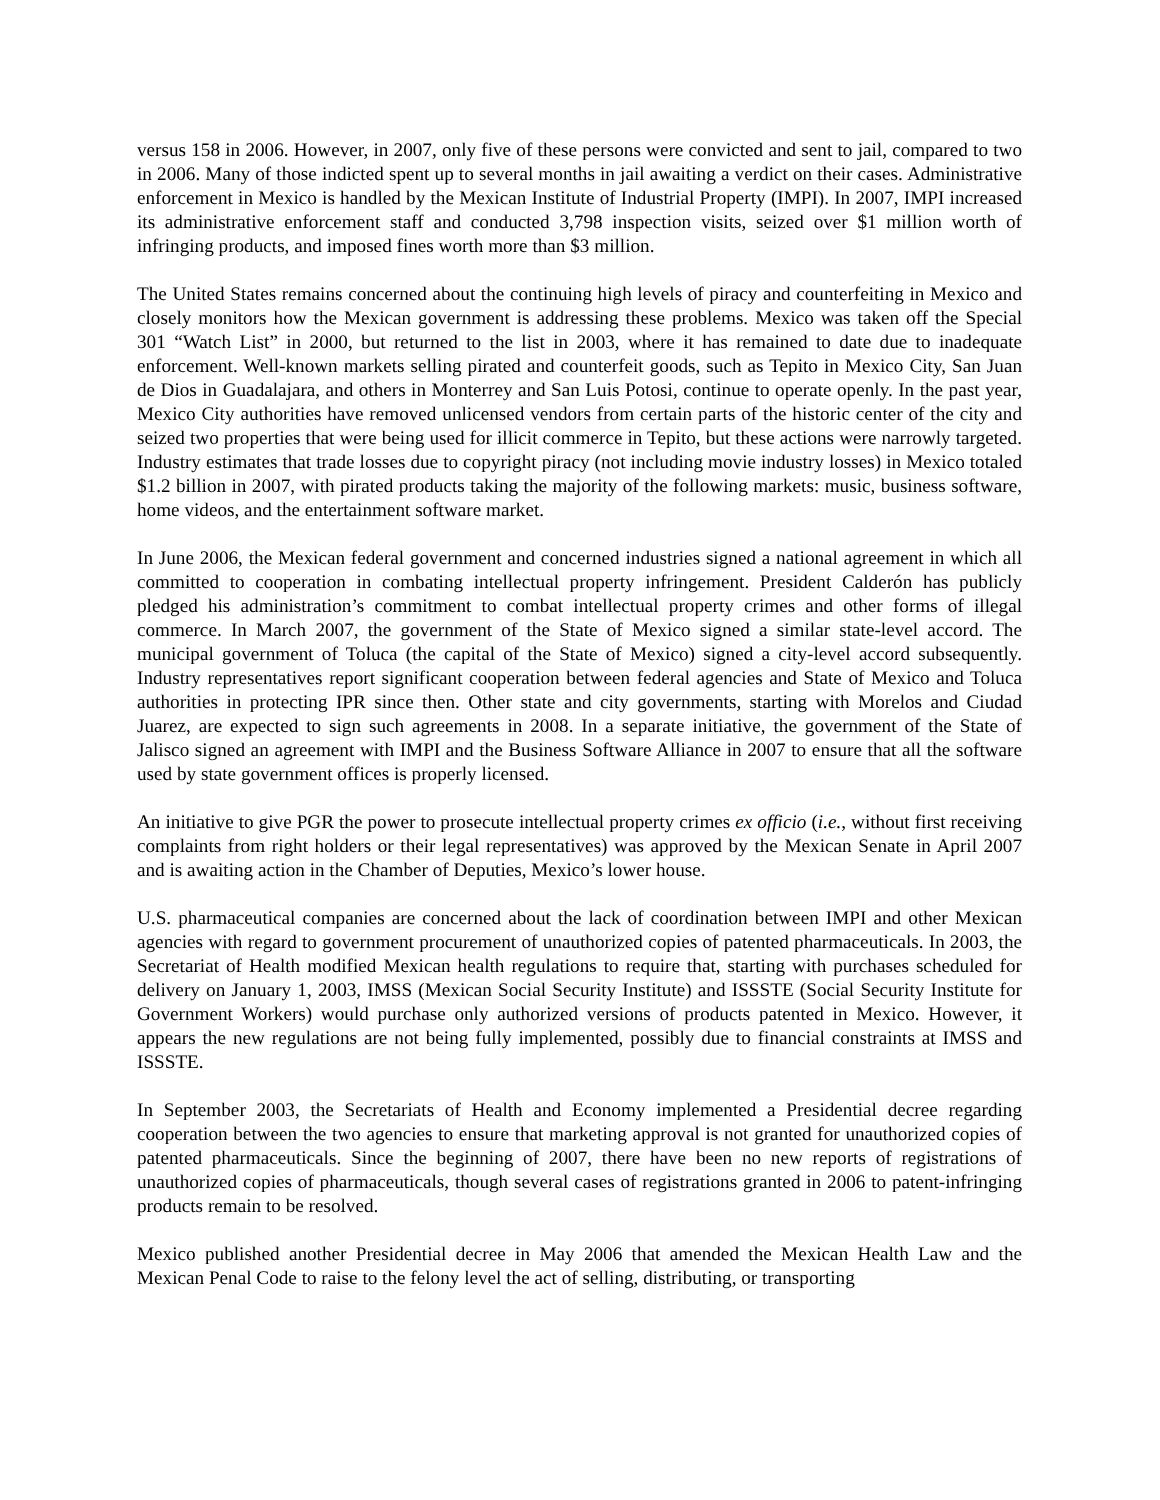versus 158 in 2006. However, in 2007, only five of these persons were convicted and sent to jail, compared to two in 2006. Many of those indicted spent up to several months in jail awaiting a verdict on their cases. Administrative enforcement in Mexico is handled by the Mexican Institute of Industrial Property (IMPI). In 2007, IMPI increased its administrative enforcement staff and conducted 3,798 inspection visits, seized over $1 million worth of infringing products, and imposed fines worth more than $3 million.
The United States remains concerned about the continuing high levels of piracy and counterfeiting in Mexico and closely monitors how the Mexican government is addressing these problems. Mexico was taken off the Special 301 “Watch List” in 2000, but returned to the list in 2003, where it has remained to date due to inadequate enforcement. Well-known markets selling pirated and counterfeit goods, such as Tepito in Mexico City, San Juan de Dios in Guadalajara, and others in Monterrey and San Luis Potosi, continue to operate openly. In the past year, Mexico City authorities have removed unlicensed vendors from certain parts of the historic center of the city and seized two properties that were being used for illicit commerce in Tepito, but these actions were narrowly targeted. Industry estimates that trade losses due to copyright piracy (not including movie industry losses) in Mexico totaled $1.2 billion in 2007, with pirated products taking the majority of the following markets: music, business software, home videos, and the entertainment software market.
In June 2006, the Mexican federal government and concerned industries signed a national agreement in which all committed to cooperation in combating intellectual property infringement. President Calderón has publicly pledged his administration’s commitment to combat intellectual property crimes and other forms of illegal commerce. In March 2007, the government of the State of Mexico signed a similar state-level accord. The municipal government of Toluca (the capital of the State of Mexico) signed a city-level accord subsequently. Industry representatives report significant cooperation between federal agencies and State of Mexico and Toluca authorities in protecting IPR since then. Other state and city governments, starting with Morelos and Ciudad Juarez, are expected to sign such agreements in 2008. In a separate initiative, the government of the State of Jalisco signed an agreement with IMPI and the Business Software Alliance in 2007 to ensure that all the software used by state government offices is properly licensed.
An initiative to give PGR the power to prosecute intellectual property crimes ex officio (i.e., without first receiving complaints from right holders or their legal representatives) was approved by the Mexican Senate in April 2007 and is awaiting action in the Chamber of Deputies, Mexico’s lower house.
U.S. pharmaceutical companies are concerned about the lack of coordination between IMPI and other Mexican agencies with regard to government procurement of unauthorized copies of patented pharmaceuticals. In 2003, the Secretariat of Health modified Mexican health regulations to require that, starting with purchases scheduled for delivery on January 1, 2003, IMSS (Mexican Social Security Institute) and ISSSTE (Social Security Institute for Government Workers) would purchase only authorized versions of products patented in Mexico. However, it appears the new regulations are not being fully implemented, possibly due to financial constraints at IMSS and ISSSTE.
In September 2003, the Secretariats of Health and Economy implemented a Presidential decree regarding cooperation between the two agencies to ensure that marketing approval is not granted for unauthorized copies of patented pharmaceuticals. Since the beginning of 2007, there have been no new reports of registrations of unauthorized copies of pharmaceuticals, though several cases of registrations granted in 2006 to patent-infringing products remain to be resolved.
Mexico published another Presidential decree in May 2006 that amended the Mexican Health Law and the Mexican Penal Code to raise to the felony level the act of selling, distributing, or transporting